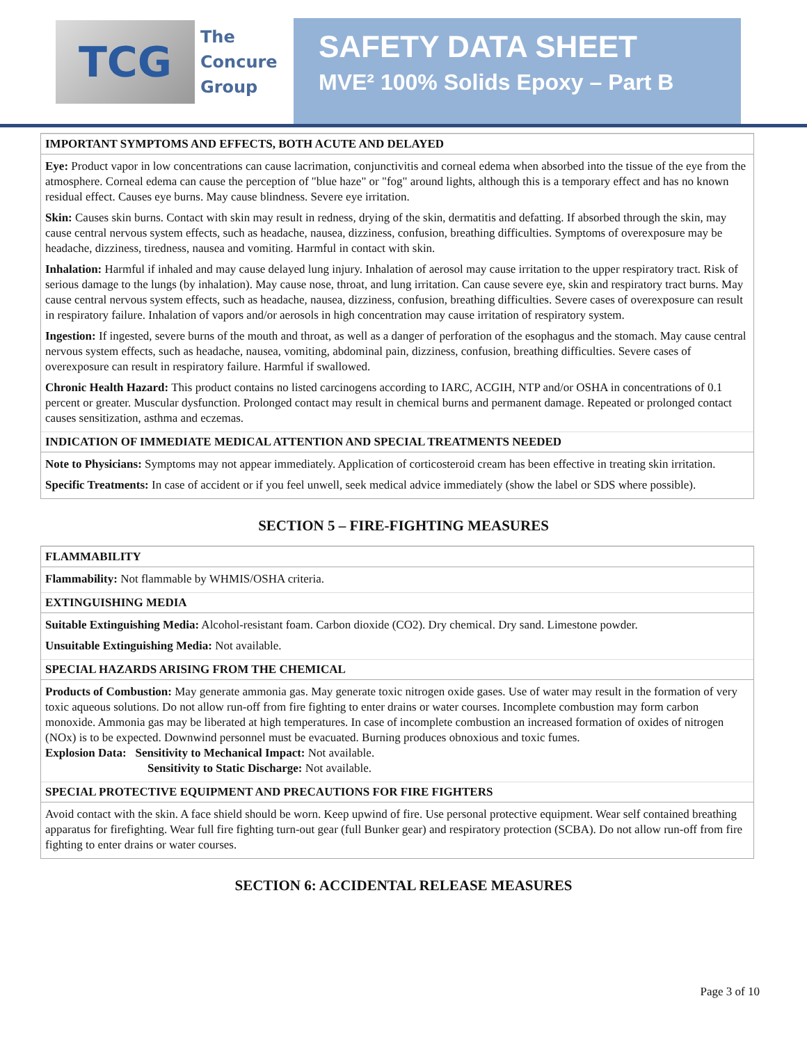TCG
The
Concure
Group
SAFETY DATA SHEET
MVE² 100% Solids Epoxy – Part B
IMPORTANT SYMPTOMS AND EFFECTS, BOTH ACUTE AND DELAYED
Eye: Product vapor in low concentrations can cause lacrimation, conjunctivitis and corneal edema when absorbed into the tissue of the eye from the atmosphere. Corneal edema can cause the perception of "blue haze" or "fog" around lights, although this is a temporary effect and has no known residual effect. Causes eye burns. May cause blindness. Severe eye irritation.
Skin: Causes skin burns. Contact with skin may result in redness, drying of the skin, dermatitis and defatting. If absorbed through the skin, may cause central nervous system effects, such as headache, nausea, dizziness, confusion, breathing difficulties. Symptoms of overexposure may be headache, dizziness, tiredness, nausea and vomiting. Harmful in contact with skin.
Inhalation: Harmful if inhaled and may cause delayed lung injury. Inhalation of aerosol may cause irritation to the upper respiratory tract. Risk of serious damage to the lungs (by inhalation). May cause nose, throat, and lung irritation. Can cause severe eye, skin and respiratory tract burns. May cause central nervous system effects, such as headache, nausea, dizziness, confusion, breathing difficulties. Severe cases of overexposure can result in respiratory failure. Inhalation of vapors and/or aerosols in high concentration may cause irritation of respiratory system.
Ingestion: If ingested, severe burns of the mouth and throat, as well as a danger of perforation of the esophagus and the stomach. May cause central nervous system effects, such as headache, nausea, vomiting, abdominal pain, dizziness, confusion, breathing difficulties. Severe cases of overexposure can result in respiratory failure. Harmful if swallowed.
Chronic Health Hazard: This product contains no listed carcinogens according to IARC, ACGIH, NTP and/or OSHA in concentrations of 0.1 percent or greater. Muscular dysfunction. Prolonged contact may result in chemical burns and permanent damage. Repeated or prolonged contact causes sensitization, asthma and eczemas.
INDICATION OF IMMEDIATE MEDICAL ATTENTION AND SPECIAL TREATMENTS NEEDED
Note to Physicians: Symptoms may not appear immediately. Application of corticosteroid cream has been effective in treating skin irritation.
Specific Treatments: In case of accident or if you feel unwell, seek medical advice immediately (show the label or SDS where possible).
SECTION 5 – FIRE-FIGHTING MEASURES
FLAMMABILITY
Flammability: Not flammable by WHMIS/OSHA criteria.
EXTINGUISHING MEDIA
Suitable Extinguishing Media: Alcohol-resistant foam. Carbon dioxide (CO2). Dry chemical. Dry sand. Limestone powder.
Unsuitable Extinguishing Media: Not available.
SPECIAL HAZARDS ARISING FROM THE CHEMICAL
Products of Combustion: May generate ammonia gas. May generate toxic nitrogen oxide gases. Use of water may result in the formation of very toxic aqueous solutions. Do not allow run-off from fire fighting to enter drains or water courses. Incomplete combustion may form carbon monoxide. Ammonia gas may be liberated at high temperatures. In case of incomplete combustion an increased formation of oxides of nitrogen (NOx) is to be expected. Downwind personnel must be evacuated. Burning produces obnoxious and toxic fumes.
Explosion Data: Sensitivity to Mechanical Impact: Not available.
Sensitivity to Static Discharge: Not available.
SPECIAL PROTECTIVE EQUIPMENT AND PRECAUTIONS FOR FIRE FIGHTERS
Avoid contact with the skin. A face shield should be worn. Keep upwind of fire. Use personal protective equipment. Wear self contained breathing apparatus for firefighting. Wear full fire fighting turn-out gear (full Bunker gear) and respiratory protection (SCBA). Do not allow run-off from fire fighting to enter drains or water courses.
SECTION 6: ACCIDENTAL RELEASE MEASURES
Page 3 of 10